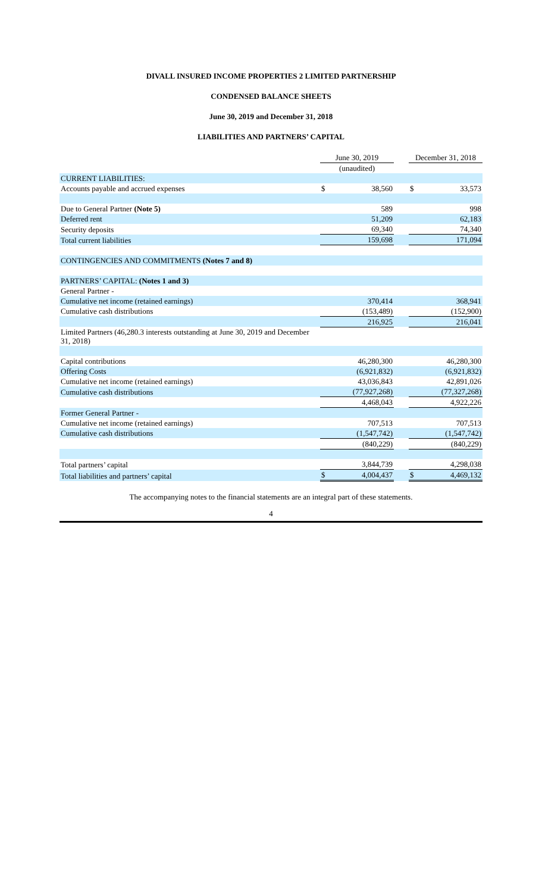DIVALL INSURED INCOME PROPERTIES 2 LIMITED PARTNERSHIP
CONDENSED BALANCE SHEETS
June 30, 2019 and December 31, 2018
LIABILITIES AND PARTNERS’ CAPITAL
| | June 30, 2019 | | | December 31, 2018 | |
| | (unaudited) | | | | |
| CURRENT LIABILITIES: | | | | | |
| Accounts payable and accrued expenses | $ | 38,560 | | $ | 33,573 |
| Due to General Partner (Note 5) | | 589 | | | 998 |
| Deferred rent | | 51,209 | | | 62,183 |
| Security deposits | | 69,340 | | | 74,340 |
| Total current liabilities | | 159,698 | | | 171,094 |
| CONTINGENCIES AND COMMITMENTS (Notes 7 and 8) | | | | | |
| PARTNERS’ CAPITAL: (Notes 1 and 3) | | | | | |
| General Partner - | | | | | |
| Cumulative net income (retained earnings) | | 370,414 | | | 368,941 |
| Cumulative cash distributions | | (153,489) | | | (152,900) |
| | | 216,925 | | | 216,041 |
| Limited Partners (46,280.3 interests outstanding at June 30, 2019 and December 31, 2018) | | | | | |
| Capital contributions | | 46,280,300 | | | 46,280,300 |
| Offering Costs | | (6,921,832) | | | (6,921,832) |
| Cumulative net income (retained earnings) | | 43,036,843 | | | 42,891,026 |
| Cumulative cash distributions | | (77,927,268) | | | (77,327,268) |
| | | 4,468,043 | | | 4,922,226 |
| Former General Partner - | | | | | |
| Cumulative net income (retained earnings) | | 707,513 | | | 707,513 |
| Cumulative cash distributions | | (1,547,742) | | | (1,547,742) |
| | | (840,229) | | | (840,229) |
| Total partners’ capital | | 3,844,739 | | | 4,298,038 |
| Total liabilities and partners’ capital | $ | 4,004,437 | | $ | 4,469,132 |
The accompanying notes to the financial statements are an integral part of these statements.
4